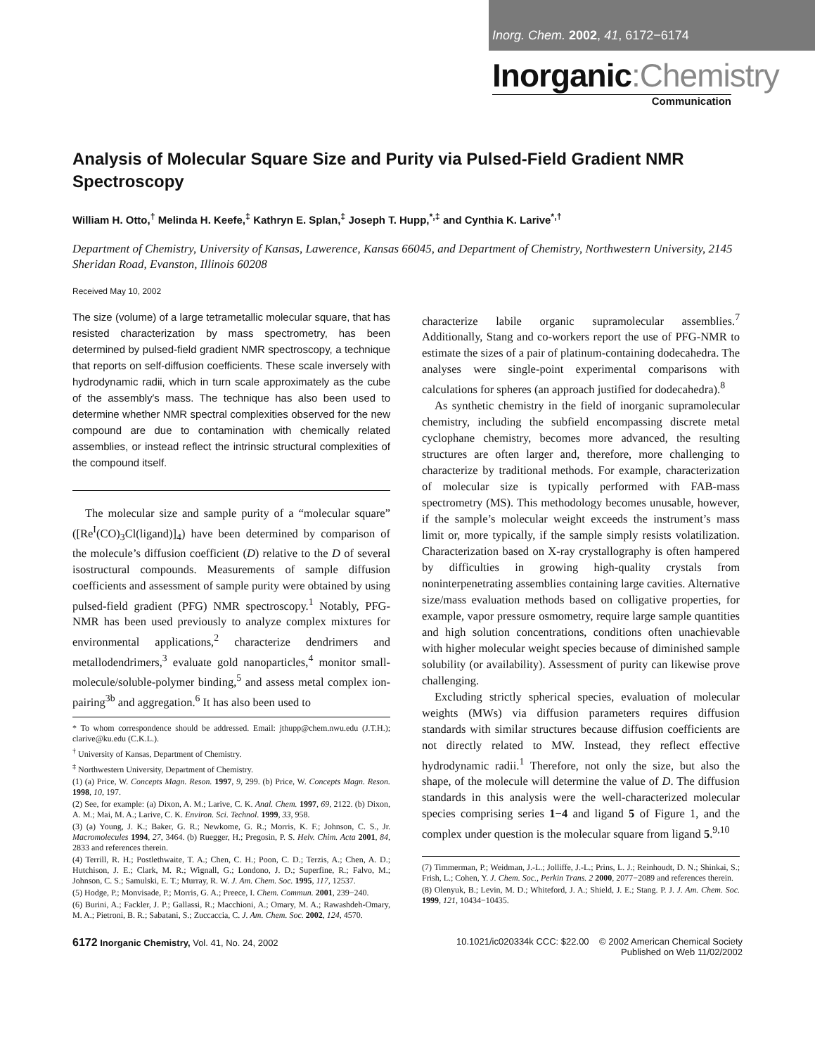Inorg. Chem. 2002, 41, 6172−6174
Inorganic:Chemistry
Communication
Analysis of Molecular Square Size and Purity via Pulsed-Field Gradient NMR Spectroscopy
William H. Otto,<sup>†</sup> Melinda H. Keefe,<sup>‡</sup> Kathryn E. Splan,<sup>‡</sup> Joseph T. Hupp,<sup>*,‡</sup> and Cynthia K. Larive<sup>*,†</sup>
Department of Chemistry, University of Kansas, Lawerence, Kansas 66045, and Department of Chemistry, Northwestern University, 2145 Sheridan Road, Evanston, Illinois 60208
Received May 10, 2002
The size (volume) of a large tetrametallic molecular square, that has resisted characterization by mass spectrometry, has been determined by pulsed-field gradient NMR spectroscopy, a technique that reports on self-diffusion coefficients. These scale inversely with hydrodynamic radii, which in turn scale approximately as the cube of the assembly′s mass. The technique has also been used to determine whether NMR spectral complexities observed for the new compound are due to contamination with chemically related assemblies, or instead reflect the intrinsic structural complexities of the compound itself.
The molecular size and sample purity of a “molecular square” ([Re<sup>I</sup>(CO)<sub>3</sub>Cl(ligand)]<sub>4</sub>) have been determined by comparison of the molecule’s diffusion coefficient (D) relative to the D of several isostructural compounds. Measurements of sample diffusion coefficients and assessment of sample purity were obtained by using pulsed-field gradient (PFG) NMR spectroscopy.<sup>1</sup> Notably, PFG-NMR has been used previously to analyze complex mixtures for environmental applications,<sup>2</sup> characterize dendrimers and metallodendrimers,<sup>3</sup> evaluate gold nanoparticles,<sup>4</sup> monitor small-molecule/soluble-polymer binding,<sup>5</sup> and assess metal complex ion-pairing<sup>3b</sup> and aggregation.<sup>6</sup> It has also been used to
* To whom correspondence should be addressed. Email: jthupp@chem.nwu.edu (J.T.H.); clarive@ku.edu (C.K.L.).
<sup>†</sup> University of Kansas, Department of Chemistry.
<sup>‡</sup> Northwestern University, Department of Chemistry.
(1) (a) Price, W. Concepts Magn. Reson. 1997, 9, 299. (b) Price, W. Concepts Magn. Reson. 1998, 10, 197.
(2) See, for example: (a) Dixon, A. M.; Larive, C. K. Anal. Chem. 1997, 69, 2122. (b) Dixon, A. M.; Mai, M. A.; Larive, C. K. Environ. Sci. Technol. 1999, 33, 958.
(3) (a) Young, J. K.; Baker, G. R.; Newkome, G. R.; Morris, K. F.; Johnson, C. S., Jr. Macromolecules 1994, 27, 3464. (b) Ruegger, H.; Pregosin, P. S. Helv. Chim. Acta 2001, 84, 2833 and references therein.
(4) Terrill, R. H.; Postlethwaite, T. A.; Chen, C. H.; Poon, C. D.; Terzis, A.; Chen, A. D.; Hutchison, J. E.; Clark, M. R.; Wignall, G.; Londono, J. D.; Superfine, R.; Falvo, M.; Johnson, C. S.; Samulski, E. T.; Murray, R. W. J. Am. Chem. Soc. 1995, 117, 12537.
(5) Hodge, P.; Monvisade, P.; Morris, G. A.; Preece, I. Chem. Commun. 2001, 239−240.
(6) Burini, A.; Fackler, J. P.; Gallassi, R.; Macchioni, A.; Omary, M. A.; Rawashdeh-Omary, M. A.; Pietroni, B. R.; Sabatani, S.; Zuccaccia, C. J. Am. Chem. Soc. 2002, 124, 4570.
characterize labile organic supramolecular assemblies.<sup>7</sup> Additionally, Stang and co-workers report the use of PFG-NMR to estimate the sizes of a pair of platinum-containing dodecahedra. The analyses were single-point experimental comparisons with calculations for spheres (an approach justified for dodecahedra).<sup>8</sup>
As synthetic chemistry in the field of inorganic supramolecular chemistry, including the subfield encompassing discrete metal cyclophane chemistry, becomes more advanced, the resulting structures are often larger and, therefore, more challenging to characterize by traditional methods. For example, characterization of molecular size is typically performed with FAB-mass spectrometry (MS). This methodology becomes unusable, however, if the sample’s molecular weight exceeds the instrument’s mass limit or, more typically, if the sample simply resists volatilization. Characterization based on X-ray crystallography is often hampered by difficulties in growing high-quality crystals from noninterpenetrating assemblies containing large cavities. Alternative size/mass evaluation methods based on colligative properties, for example, vapor pressure osmometry, require large sample quantities and high solution concentrations, conditions often unachievable with higher molecular weight species because of diminished sample solubility (or availability). Assessment of purity can likewise prove challenging.
Excluding strictly spherical species, evaluation of molecular weights (MWs) via diffusion parameters requires diffusion standards with similar structures because diffusion coefficients are not directly related to MW. Instead, they reflect effective hydrodynamic radii.<sup>1</sup> Therefore, not only the size, but also the shape, of the molecule will determine the value of D. The diffusion standards in this analysis were the well-characterized molecular species comprising series 1−4 and ligand 5 of Figure 1, and the complex under question is the molecular square from ligand 5.<sup>9,10</sup>
(7) Timmerman, P.; Weidman, J.-L.; Jolliffe, J.-L.; Prins, L. J.; Reinhoudt, D. N.; Shinkai, S.; Frish, L.; Cohen, Y. J. Chem. Soc., Perkin Trans. 2 2000, 2077−2089 and references therein.
(8) Olenyuk, B.; Levin, M. D.; Whiteford, J. A.; Shield, J. E.; Stang. P. J. J. Am. Chem. Soc. 1999, 121, 10434−10435.
6172 Inorganic Chemistry, Vol. 41, No. 24, 2002
10.1021/ic020334k CCC: $22.00 © 2002 American Chemical Society
Published on Web 11/02/2002